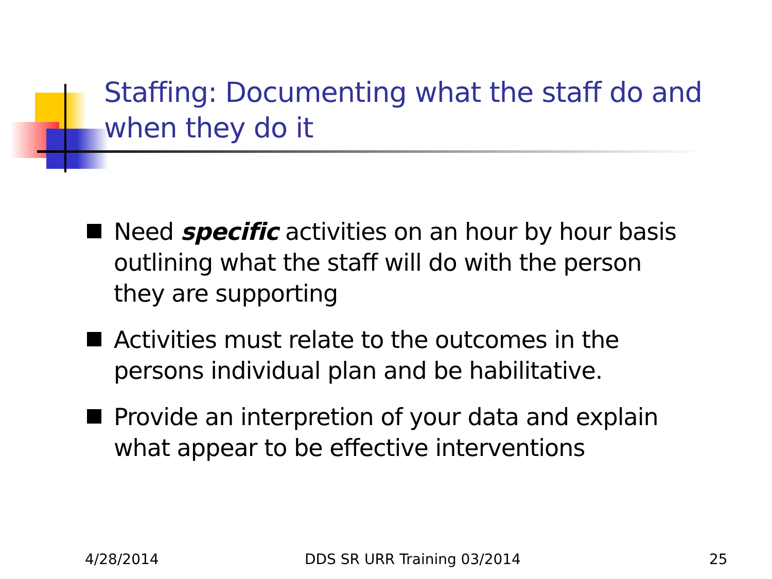Staffing: Documenting what the staff do and when they do it
Need specific activities on an hour by hour basis outlining what the staff will do with the person they are supporting
Activities must relate to the outcomes in the persons individual plan and be habilitative.
Provide an interpretion of your data and explain what appear to be effective interventions
4/28/2014 DDS SR URR Training 03/2014 25